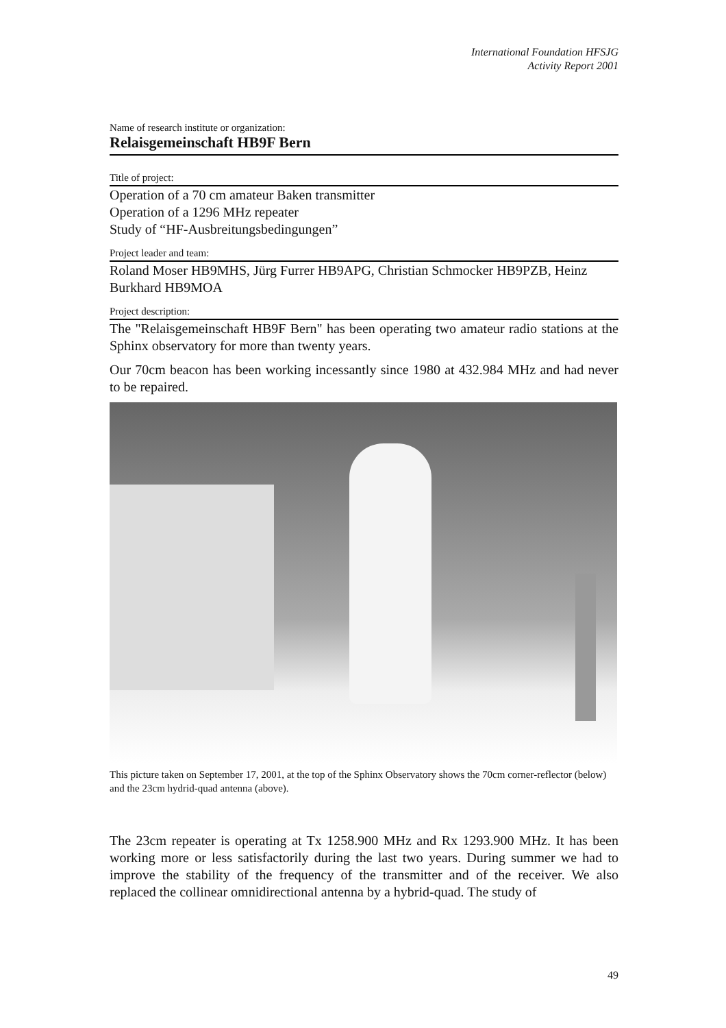International Foundation HFSJG
Activity Report 2001
Name of research institute or organization:
Relaisgemeinschaft HB9F Bern
Title of project:
Operation of a 70 cm amateur Baken transmitter
Operation of a 1296 MHz repeater
Study of “HF-Ausbreitungsbedingungen”
Project leader and team:
Roland Moser HB9MHS, Jürg Furrer HB9APG, Christian Schmocker HB9PZB, Heinz Burkhard HB9MOA
Project description:
The "Relaisgemeinschaft HB9F Bern" has been operating two amateur radio stations at the Sphinx observatory for more than twenty years.
Our 70cm beacon has been working incessantly since 1980 at 432.984 MHz and had never to be repaired.
This picture taken on September 17, 2001, at the top of the Sphinx Observatory shows the 70cm corner-reflector (below) and the 23cm hydrid-quad antenna (above).
The 23cm repeater is operating at Tx 1258.900 MHz and Rx 1293.900 MHz. It has been working more or less satisfactorily during the last two years. During summer we had to improve the stability of the frequency of the transmitter and of the receiver. We also replaced the collinear omnidirectional antenna by a hybrid-quad. The study of
49